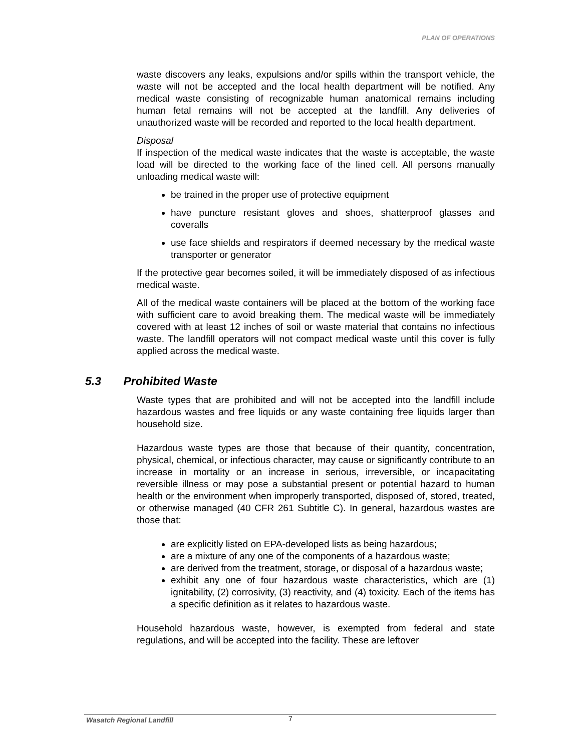PLAN OF OPERATIONS
waste discovers any leaks, expulsions and/or spills within the transport vehicle, the waste will not be accepted and the local health department will be notified. Any medical waste consisting of recognizable human anatomical remains including human fetal remains will not be accepted at the landfill. Any deliveries of unauthorized waste will be recorded and reported to the local health department.
Disposal
If inspection of the medical waste indicates that the waste is acceptable, the waste load will be directed to the working face of the lined cell. All persons manually unloading medical waste will:
be trained in the proper use of protective equipment
have puncture resistant gloves and shoes, shatterproof glasses and coveralls
use face shields and respirators if deemed necessary by the medical waste transporter or generator
If the protective gear becomes soiled, it will be immediately disposed of as infectious medical waste.
All of the medical waste containers will be placed at the bottom of the working face with sufficient care to avoid breaking them. The medical waste will be immediately covered with at least 12 inches of soil or waste material that contains no infectious waste. The landfill operators will not compact medical waste until this cover is fully applied across the medical waste.
5.3 Prohibited Waste
Waste types that are prohibited and will not be accepted into the landfill include hazardous wastes and free liquids or any waste containing free liquids larger than household size.
Hazardous waste types are those that because of their quantity, concentration, physical, chemical, or infectious character, may cause or significantly contribute to an increase in mortality or an increase in serious, irreversible, or incapacitating reversible illness or may pose a substantial present or potential hazard to human health or the environment when improperly transported, disposed of, stored, treated, or otherwise managed (40 CFR 261 Subtitle C). In general, hazardous wastes are those that:
are explicitly listed on EPA-developed lists as being hazardous;
are a mixture of any one of the components of a hazardous waste;
are derived from the treatment, storage, or disposal of a hazardous waste;
exhibit any one of four hazardous waste characteristics, which are (1) ignitability, (2) corrosivity, (3) reactivity, and (4) toxicity. Each of the items has a specific definition as it relates to hazardous waste.
Household hazardous waste, however, is exempted from federal and state regulations, and will be accepted into the facility. These are leftover
Wasatch Regional Landfill 7